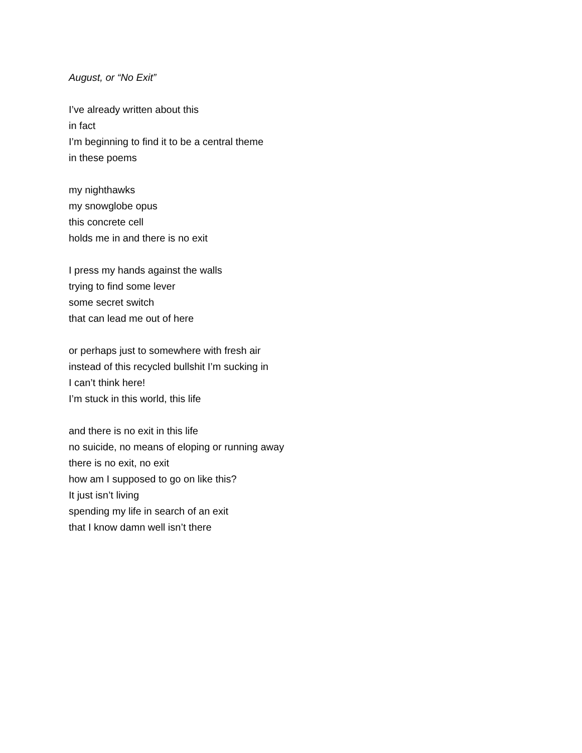August, or “No Exit”
I’ve already written about this
in fact
I’m beginning to find it to be a central theme
in these poems
my nighthawks
my snowglobe opus
this concrete cell
holds me in and there is no exit
I press my hands against the walls
trying to find some lever
some secret switch
that can lead me out of here
or perhaps just to somewhere with fresh air
instead of this recycled bullshit I’m sucking in
I can’t think here!
I’m stuck in this world, this life
and there is no exit in this life
no suicide, no means of eloping or running away
there is no exit, no exit
how am I supposed to go on like this?
It just isn’t living
spending my life in search of an exit
that I know damn well isn’t there